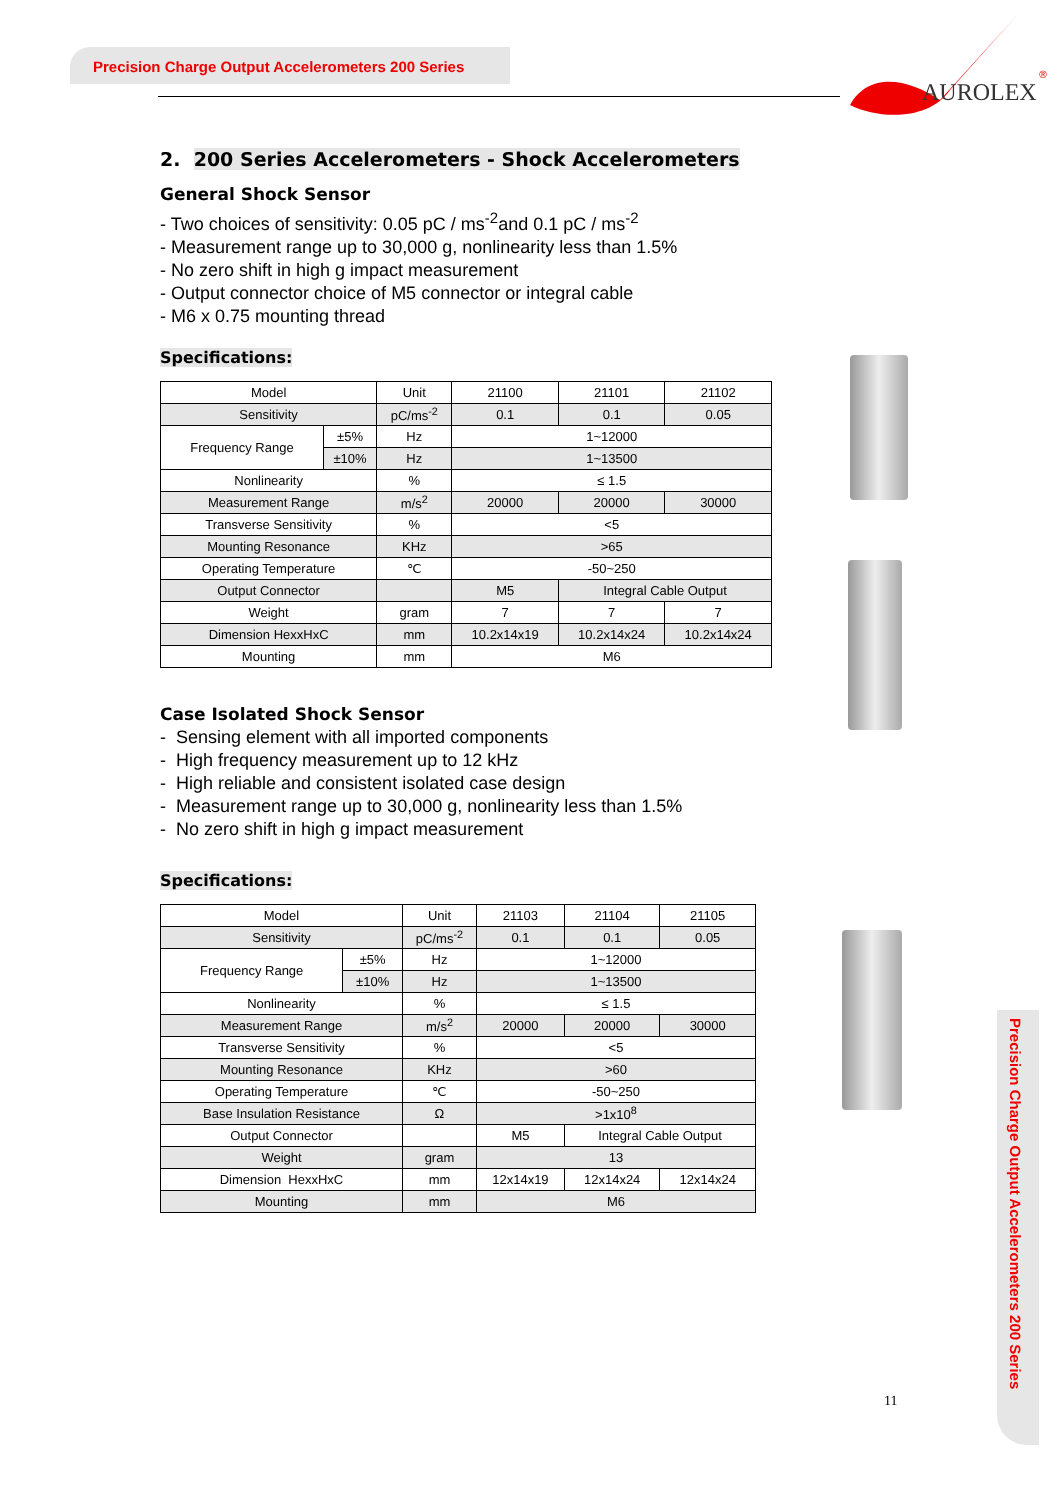Precision Charge Output Accelerometers 200 Series
AUROLEX
®
2. 200 Series Accelerometers - Shock Accelerometers
General Shock Sensor
- Two choices of sensitivity: 0.05 pC / ms<sup>-2</sup>and 0.1 pC / ms<sup>-2</sup>
- Measurement range up to 30,000 g, nonlinearity less than 1.5%
- No zero shift in high g impact measurement
- Output connector choice of M5 connector or integral cable
- M6 x 0.75 mounting thread
Specifications:
| Model | | Unit | 21100 | 21101 | 21102 |
| Sensitivity | | pC/ms<sup>-2</sup> | 0.1 | 0.1 | 0.05 |
| Frequency Range | ±5% | Hz | 1~12000 | | |
| | ±10% | Hz | 1~13500 | | |
| Nonlinearity | | % | ≤ 1.5 | | |
| Measurement Range | | m/s<sup>2</sup> | 20000 | 20000 | 30000 |
| Transverse Sensitivity | | % | <5 | | |
| Mounting Resonance | | KHz | >65 | | |
| Operating Temperature | | ℃ | -50~250 | | |
| Output Connector | | | M5 | Integral Cable Output | |
| Weight | | gram | 7 | 7 | 7 |
| Dimension HexxHxC | | mm | 10.2x14x19 | 10.2x14x24 | 10.2x14x24 |
| Mounting | | mm | M6 | | |
Case Isolated Shock Sensor
- Sensing element with all imported components
- High frequency measurement up to 12 kHz
- High reliable and consistent isolated case design
- Measurement range up to 30,000 g, nonlinearity less than 1.5%
- No zero shift in high g impact measurement
Specifications:
| Model | | Unit | 21103 | 21104 | 21105 |
| Sensitivity | | pC/ms<sup>-2</sup> | 0.1 | 0.1 | 0.05 |
| Frequency Range | ±5% | Hz | 1~12000 | | |
| | ±10% | Hz | 1~13500 | | |
| Nonlinearity | | % | ≤ 1.5 | | |
| Measurement Range | | m/s<sup>2</sup> | 20000 | 20000 | 30000 |
| Transverse Sensitivity | | % | <5 | | |
| Mounting Resonance | | KHz | >60 | | |
| Operating Temperature | | ℃ | -50~250 | | |
| Base Insulation Resistance | | Ω | >1x10<sup>8</sup> | | |
| Output Connector | | | M5 | Integral Cable Output | |
| Weight | | gram | 13 | | |
| Dimension HexxHxC | | mm | 12x14x19 | 12x14x24 | 12x14x24 |
| Mounting | | mm | M6 | | |
Precision Charge Output Accelerometers 200 Series
11